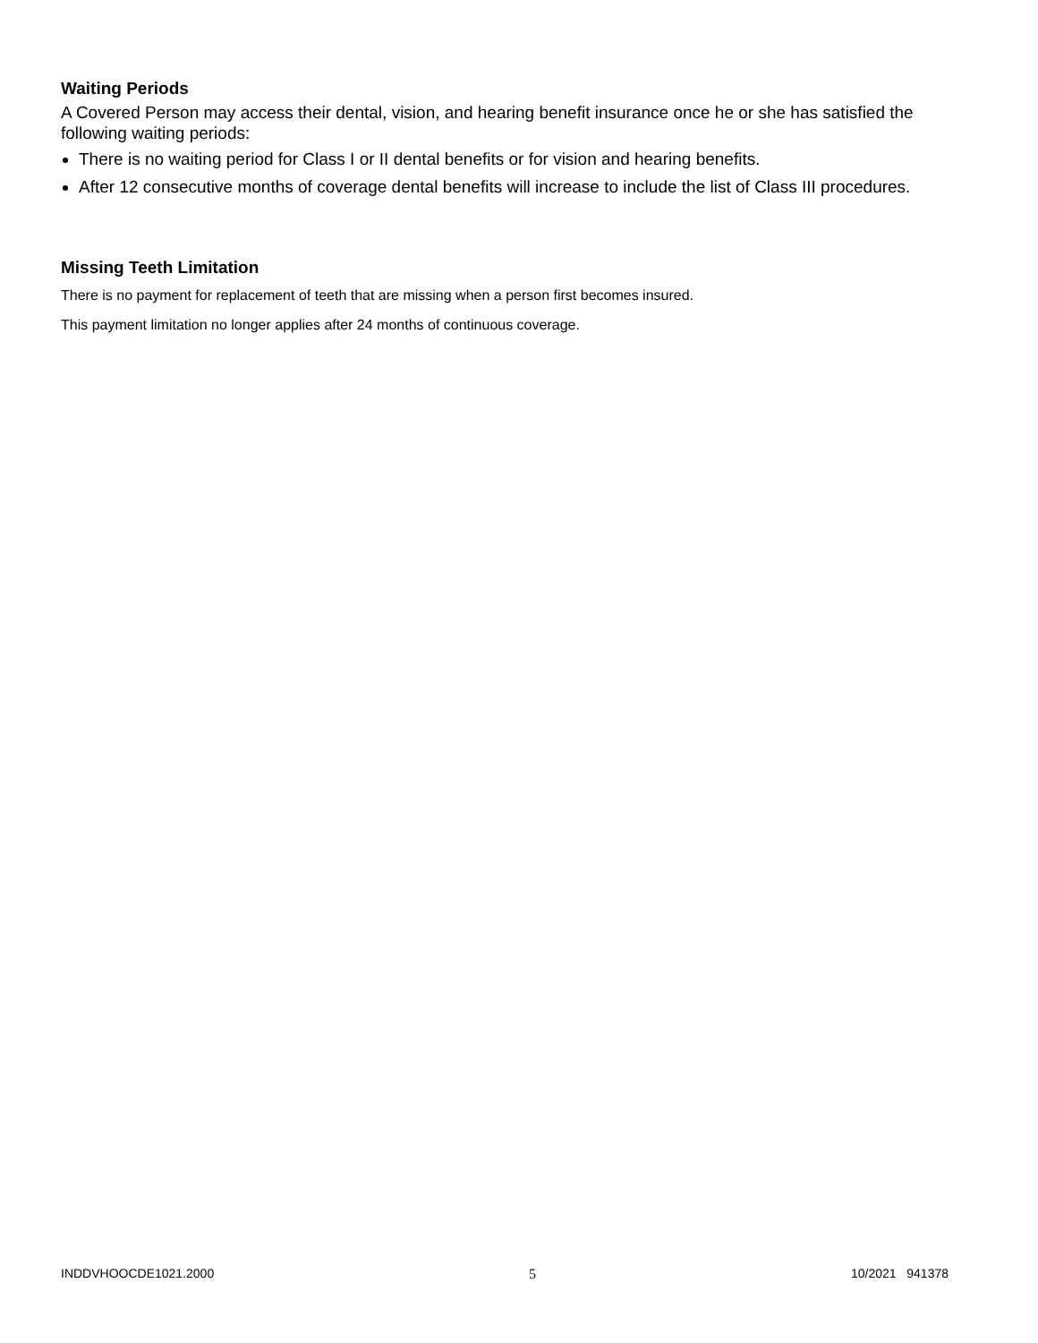Waiting Periods
A Covered Person may access their dental, vision, and hearing benefit insurance once he or she has satisfied the following waiting periods:
There is no waiting period for Class I or II dental benefits or for vision and hearing benefits.
After 12 consecutive months of coverage dental benefits will increase to include the list of Class III procedures.
Missing Teeth Limitation
There is no payment for replacement of teeth that are missing when a person first becomes insured.
This payment limitation no longer applies after 24 months of continuous coverage.
INDDVHOOCDE1021.2000 5 10/2021 941378